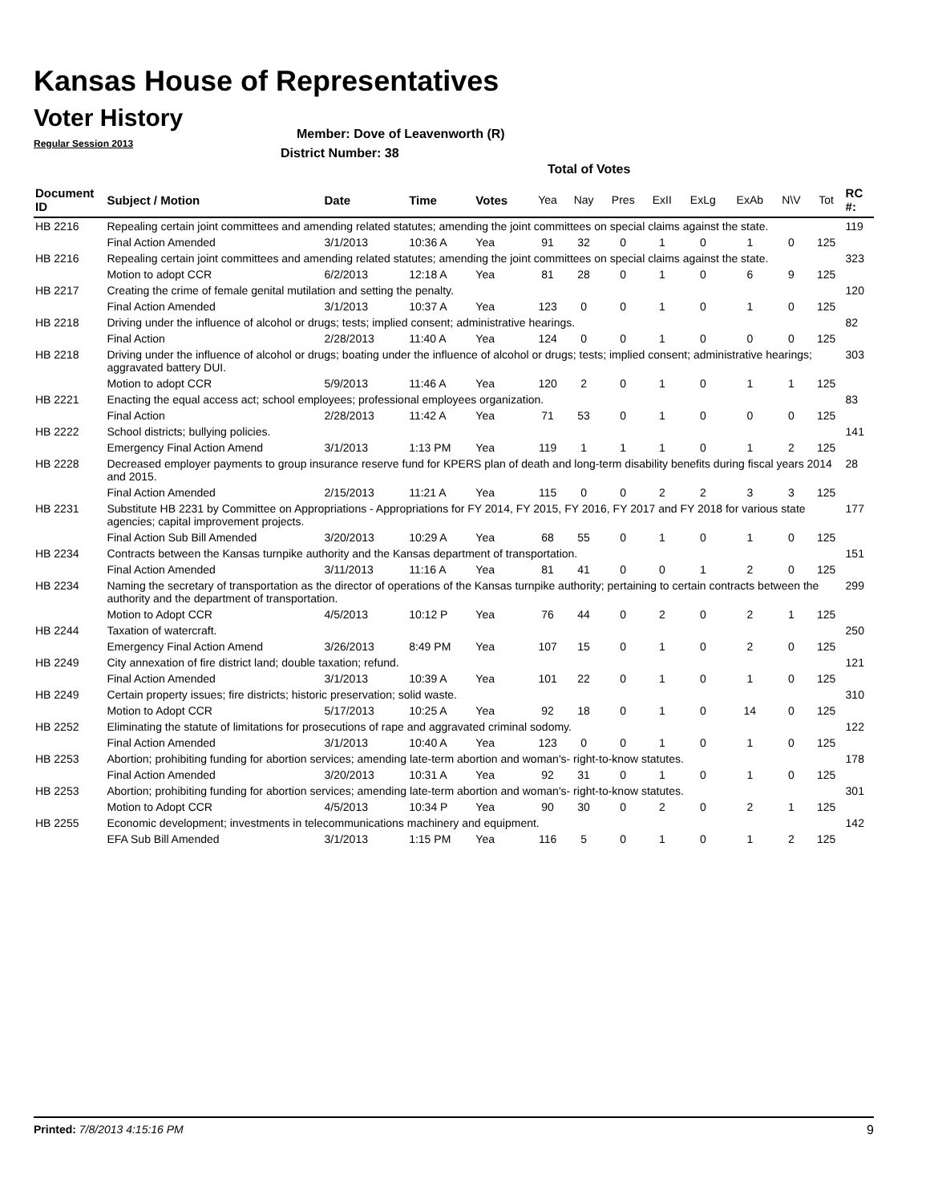Kansas House of Representatives
Voter History
Regular Session 2013
Member: Dove of Leavenworth (R)
District Number: 38
Total of Votes
| Document ID | Subject / Motion | Date | Time | Votes | Yea | Nay | Pres | ExII | ExLg | ExAb | N\V | Tot | RC #: |
| --- | --- | --- | --- | --- | --- | --- | --- | --- | --- | --- | --- | --- | --- |
| HB 2216 | Repealing certain joint committees and amending related statutes; amending the joint committees on special claims against the state. | | | | | | | | | | | | 119 |
| | Final Action Amended | 3/1/2013 | 10:36 A | Yea | 91 | 32 | 0 | 1 | 0 | 1 | 0 | 125 | |
| HB 2216 | Repealing certain joint committees and amending related statutes; amending the joint committees on special claims against the state. | | | | | | | | | | | | 323 |
| | Motion to adopt CCR | 6/2/2013 | 12:18 A | Yea | 81 | 28 | 0 | 1 | 0 | 6 | 9 | 125 | |
| HB 2217 | Creating the crime of female genital mutilation and setting the penalty. | | | | | | | | | | | | 120 |
| | Final Action Amended | 3/1/2013 | 10:37 A | Yea | 123 | 0 | 0 | 1 | 0 | 1 | 0 | 125 | |
| HB 2218 | Driving under the influence of alcohol or drugs; tests; implied consent; administrative hearings. | | | | | | | | | | | | 82 |
| | Final Action | 2/28/2013 | 11:40 A | Yea | 124 | 0 | 0 | 1 | 0 | 0 | 0 | 125 | |
| HB 2218 | Driving under the influence of alcohol or drugs; boating under the influence of alcohol or drugs; tests; implied consent; administrative hearings; aggravated battery DUI. | | | | | | | | | | | | 303 |
| | Motion to adopt CCR | 5/9/2013 | 11:46 A | Yea | 120 | 2 | 0 | 1 | 0 | 1 | 1 | 125 | |
| HB 2221 | Enacting the equal access act; school employees; professional employees organization. | | | | | | | | | | | | 83 |
| | Final Action | 2/28/2013 | 11:42 A | Yea | 71 | 53 | 0 | 1 | 0 | 0 | 0 | 125 | |
| HB 2222 | School districts; bullying policies. | | | | | | | | | | | | 141 |
| | Emergency Final Action Amend | 3/1/2013 | 1:13 PM | Yea | 119 | 1 | 1 | 1 | 0 | 1 | 2 | 125 | |
| HB 2228 | Decreased employer payments to group insurance reserve fund for KPERS plan of death and long-term disability benefits during fiscal years 2014 and 2015. | | | | | | | | | | | | 28 |
| | Final Action Amended | 2/15/2013 | 11:21 A | Yea | 115 | 0 | 0 | 2 | 2 | 3 | 3 | 125 | |
| HB 2231 | Substitute HB 2231 by Committee on Appropriations - Appropriations for FY 2014, FY 2015, FY 2016, FY 2017 and FY 2018 for various state agencies; capital improvement projects. | | | | | | | | | | | | 177 |
| | Final Action Sub Bill Amended | 3/20/2013 | 10:29 A | Yea | 68 | 55 | 0 | 1 | 0 | 1 | 0 | 125 | |
| HB 2234 | Contracts between the Kansas turnpike authority and the Kansas department of transportation. | | | | | | | | | | | | 151 |
| | Final Action Amended | 3/11/2013 | 11:16 A | Yea | 81 | 41 | 0 | 0 | 1 | 2 | 0 | 125 | |
| HB 2234 | Naming the secretary of transportation as the director of operations of the Kansas turnpike authority; pertaining to certain contracts between the authority and the department of transportation. | | | | | | | | | | | | 299 |
| | Motion to Adopt CCR | 4/5/2013 | 10:12 P | Yea | 76 | 44 | 0 | 2 | 0 | 2 | 1 | 125 | |
| HB 2244 | Taxation of watercraft. | | | | | | | | | | | | 250 |
| | Emergency Final Action Amend | 3/26/2013 | 8:49 PM | Yea | 107 | 15 | 0 | 1 | 0 | 2 | 0 | 125 | |
| HB 2249 | City annexation of fire district land; double taxation; refund. | | | | | | | | | | | | 121 |
| | Final Action Amended | 3/1/2013 | 10:39 A | Yea | 101 | 22 | 0 | 1 | 0 | 1 | 0 | 125 | |
| HB 2249 | Certain property issues; fire districts; historic preservation; solid waste. | | | | | | | | | | | | 310 |
| | Motion to Adopt CCR | 5/17/2013 | 10:25 A | Yea | 92 | 18 | 0 | 1 | 0 | 14 | 0 | 125 | |
| HB 2252 | Eliminating the statute of limitations for prosecutions of rape and aggravated criminal sodomy. | | | | | | | | | | | | 122 |
| | Final Action Amended | 3/1/2013 | 10:40 A | Yea | 123 | 0 | 0 | 1 | 0 | 1 | 0 | 125 | |
| HB 2253 | Abortion; prohibiting funding for abortion services; amending late-term abortion and woman's- right-to-know statutes. | | | | | | | | | | | | 178 |
| | Final Action Amended | 3/20/2013 | 10:31 A | Yea | 92 | 31 | 0 | 1 | 0 | 1 | 0 | 125 | |
| HB 2253 | Abortion; prohibiting funding for abortion services; amending late-term abortion and woman's- right-to-know statutes. | | | | | | | | | | | | 301 |
| | Motion to Adopt CCR | 4/5/2013 | 10:34 P | Yea | 90 | 30 | 0 | 2 | 0 | 2 | 1 | 125 | |
| HB 2255 | Economic development; investments in telecommunications machinery and equipment. | | | | | | | | | | | | 142 |
| | EFA Sub Bill Amended | 3/1/2013 | 1:15 PM | Yea | 116 | 5 | 0 | 1 | 0 | 1 | 2 | 125 | |
Printed: 7/8/2013 4:15:16 PM 9